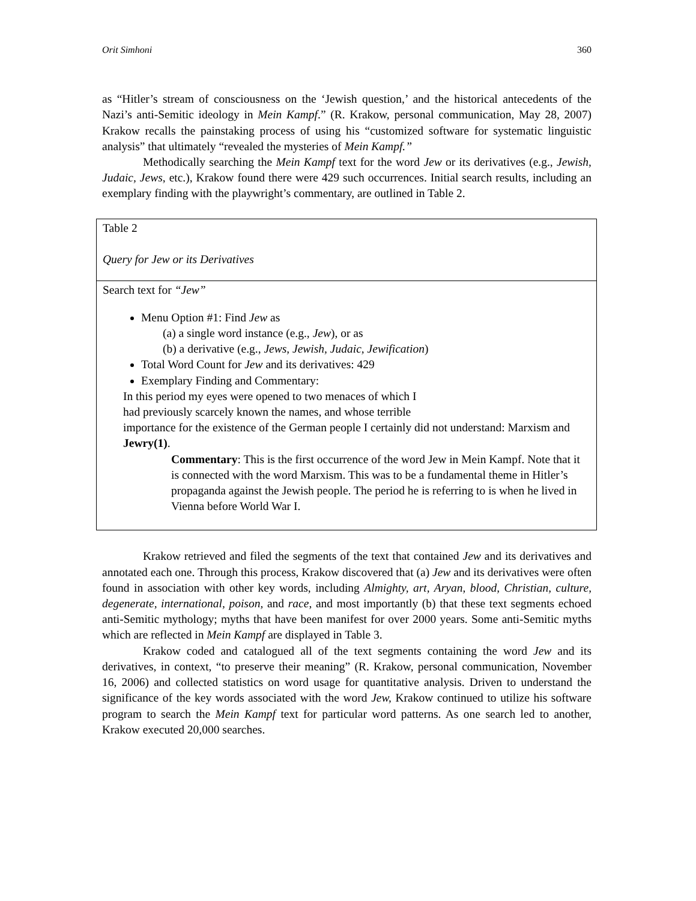Orit Simhoni 360
as “Hitler’s stream of consciousness on the ‘Jewish question,’ and the historical antecedents of the Nazi’s anti-Semitic ideology in Mein Kampf.” (R. Krakow, personal communication, May 28, 2007) Krakow recalls the painstaking process of using his “customized software for systematic linguistic analysis” that ultimately “revealed the mysteries of Mein Kampf.”
Methodically searching the Mein Kampf text for the word Jew or its derivatives (e.g., Jewish, Judaic, Jews, etc.), Krakow found there were 429 such occurrences. Initial search results, including an exemplary finding with the playwright’s commentary, are outlined in Table 2.
| Table 2 Query for Jew or its Derivatives |
| Search text for “Jew” Menu Option #1: Find Jew as (a) a single word instance (e.g., Jew ), or as (b) a derivative (e.g., Jews, Jewish, Judaic, Jewification ) Total Word Count for Jew and its derivatives: 429 Exemplary Finding and Commentary: In this period my eyes were opened to two menaces of which I had previously scarcely known the names, and whose terrible importance for the existence of the German people I certainly did not understand: Marxism and Jewry(1) . Commentary : This is the first occurrence of the word Jew in Mein Kampf. Note that it is connected with the word Marxism. This was to be a fundamental theme in Hitler’s propaganda against the Jewish people. The period he is referring to is when he lived in Vienna before World War I. |
Krakow retrieved and filed the segments of the text that contained Jew and its derivatives and annotated each one. Through this process, Krakow discovered that (a) Jew and its derivatives were often found in association with other key words, including Almighty, art, Aryan, blood, Christian, culture, degenerate, international, poison, and race, and most importantly (b) that these text segments echoed anti-Semitic mythology; myths that have been manifest for over 2000 years. Some anti-Semitic myths which are reflected in Mein Kampf are displayed in Table 3.
Krakow coded and catalogued all of the text segments containing the word Jew and its derivatives, in context, “to preserve their meaning” (R. Krakow, personal communication, November 16, 2006) and collected statistics on word usage for quantitative analysis. Driven to understand the significance of the key words associated with the word Jew, Krakow continued to utilize his software program to search the Mein Kampf text for particular word patterns. As one search led to another, Krakow executed 20,000 searches.